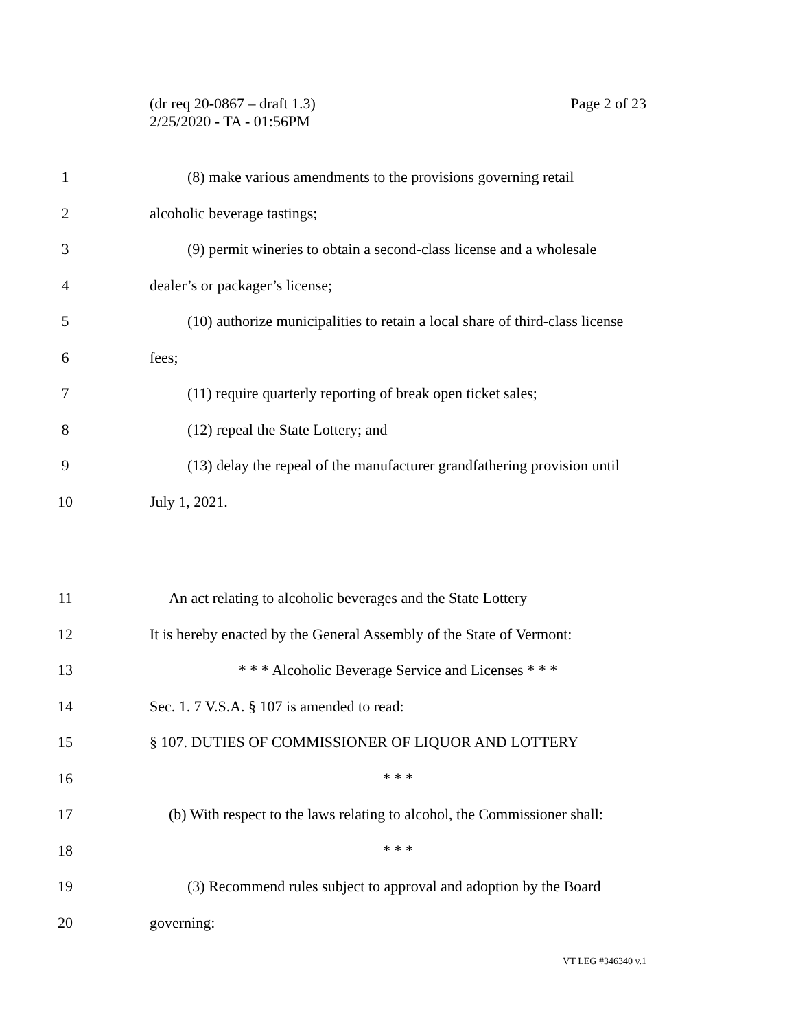Page 2 of 23 (dr req 20-0867 – draft 1.3)
2/25/2020 - TA - 01:56PM
1
(8) make various amendments to the provisions governing retail
2 alcoholic beverage tastings;
3
(9) permit wineries to obtain a second-class license and a wholesale
4 dealer’s or packager’s license;
5
(10) authorize municipalities to retain a local share of third-class license
6 fees;
7
(11) require quarterly reporting of break open ticket sales;
8 (12) repeal the State Lottery; and
9
(13) delay the repeal of the manufacturer grandfathering provision until
10 July 1, 2021.
11
An act relating to alcoholic beverages and the State Lottery
12
It is hereby enacted by the General Assembly of the State of Vermont:
13 * * * Alcoholic Beverage Service and Licenses * * *
14 Sec. 1. 7 V.S.A. § 107 is amended to read:
15 § 107. DUTIES OF COMMISSIONER OF LIQUOR AND LOTTERY
16 * * *
17
(b) With respect to the laws relating to alcohol, the Commissioner shall:
18 * * *
19
(3) Recommend rules subject to approval and adoption by the Board
20 governing:
VT LEG #346340 v.1